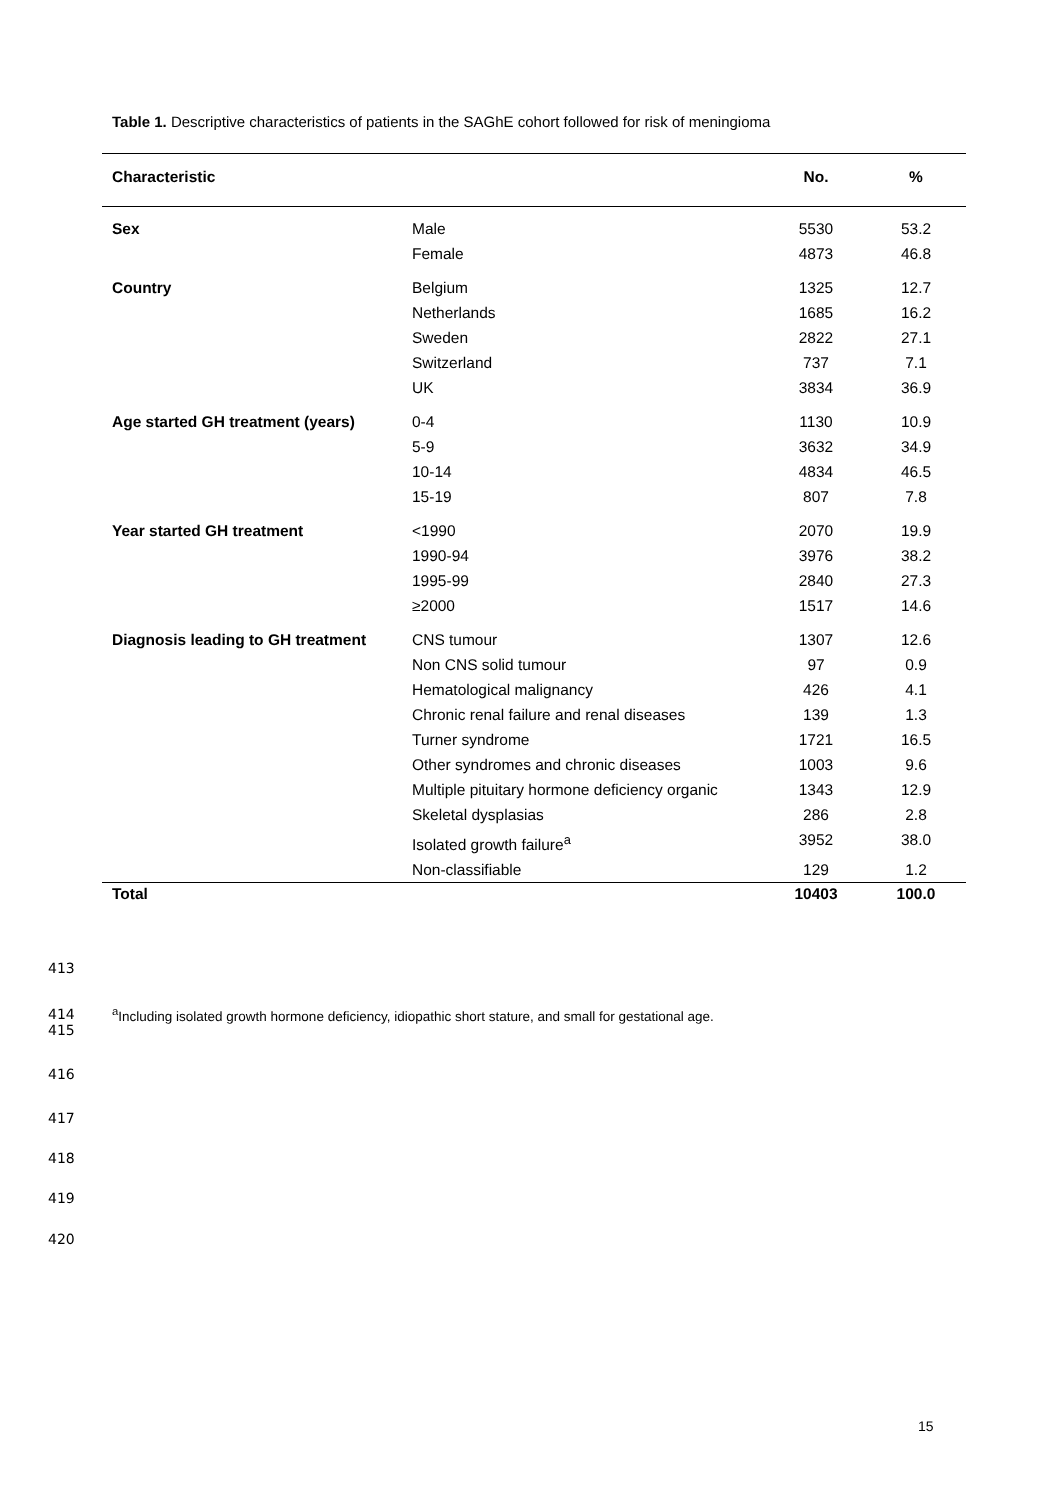Table 1. Descriptive characteristics of patients in the SAGhE cohort followed for risk of meningioma
| Characteristic | | No. | % |
| --- | --- | --- | --- |
| Sex | Male | 5530 | 53.2 |
| | Female | 4873 | 46.8 |
| Country | Belgium | 1325 | 12.7 |
| | Netherlands | 1685 | 16.2 |
| | Sweden | 2822 | 27.1 |
| | Switzerland | 737 | 7.1 |
| | UK | 3834 | 36.9 |
| Age started GH treatment (years) | 0-4 | 1130 | 10.9 |
| | 5-9 | 3632 | 34.9 |
| | 10-14 | 4834 | 46.5 |
| | 15-19 | 807 | 7.8 |
| Year started GH treatment | <1990 | 2070 | 19.9 |
| | 1990-94 | 3976 | 38.2 |
| | 1995-99 | 2840 | 27.3 |
| | ≥2000 | 1517 | 14.6 |
| Diagnosis leading to GH treatment | CNS tumour | 1307 | 12.6 |
| | Non CNS solid tumour | 97 | 0.9 |
| | Hematological malignancy | 426 | 4.1 |
| | Chronic renal failure and renal diseases | 139 | 1.3 |
| | Turner syndrome | 1721 | 16.5 |
| | Other syndromes and chronic diseases | 1003 | 9.6 |
| | Multiple pituitary hormone deficiency organic | 1343 | 12.9 |
| | Skeletal dysplasias | 286 | 2.8 |
| | Isolated growth failure<sup>a</sup> | 3952 | 38.0 |
| | Non-classifiable | 129 | 1.2 |
| Total | | 10403 | 100.0 |
413
414
<sup>a</sup> Including isolated growth hormone deficiency, idiopathic short stature, and small for gestational age.
415
416
417
418
419
420
15